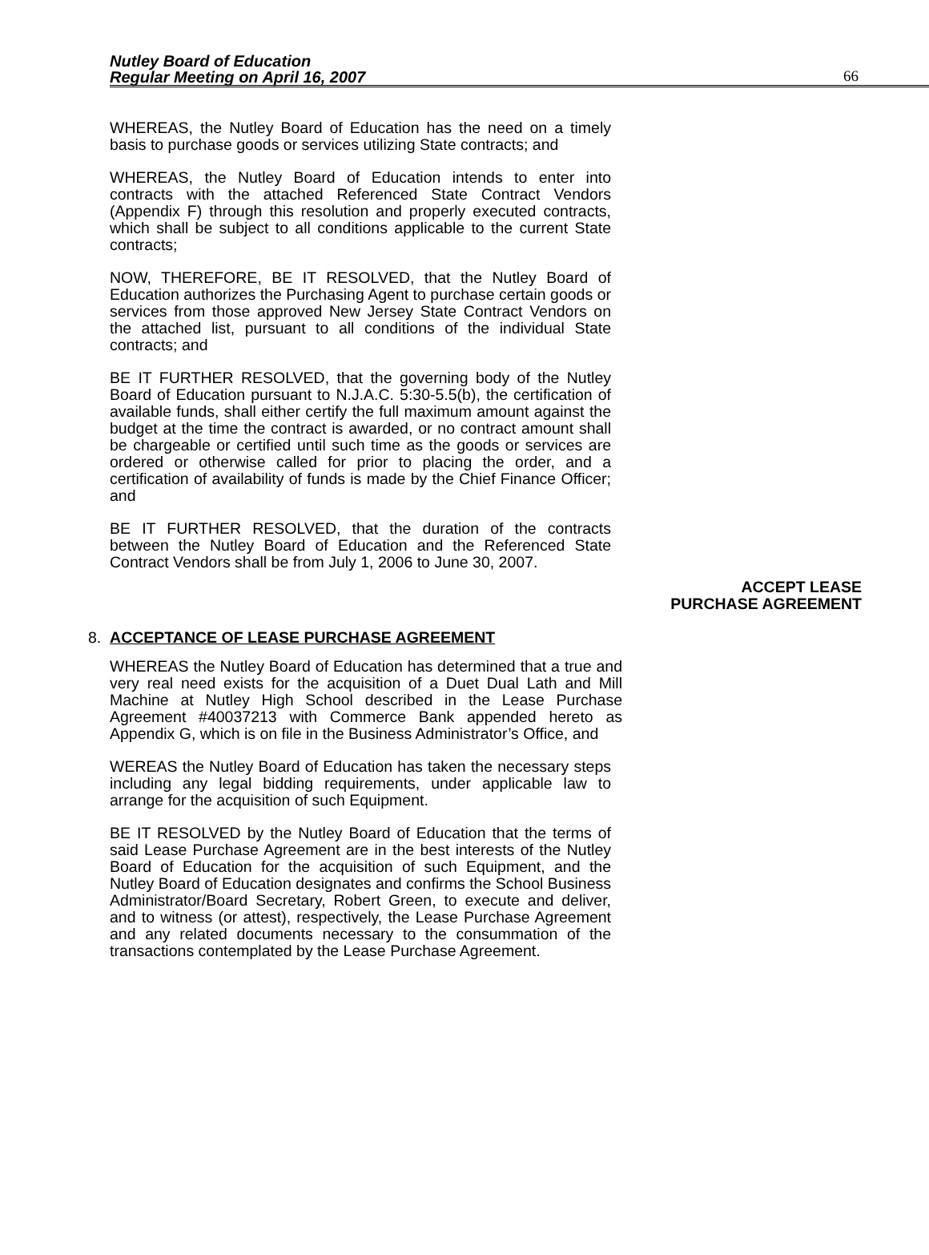Nutley Board of Education
Regular Meeting on April 16, 2007
66
WHEREAS, the Nutley Board of Education has the need on a timely basis to purchase goods or services utilizing State contracts; and
WHEREAS, the Nutley Board of Education intends to enter into contracts with the attached Referenced State Contract Vendors (Appendix F) through this resolution and properly executed contracts, which shall be subject to all conditions applicable to the current State contracts;
NOW, THEREFORE, BE IT RESOLVED, that the Nutley Board of Education authorizes the Purchasing Agent to purchase certain goods or services from those approved New Jersey State Contract Vendors on the attached list, pursuant to all conditions of the individual State contracts; and
BE IT FURTHER RESOLVED, that the governing body of the Nutley Board of Education pursuant to N.J.A.C. 5:30-5.5(b), the certification of available funds, shall either certify the full maximum amount against the budget at the time the contract is awarded, or no contract amount shall be chargeable or certified until such time as the goods or services are ordered or otherwise called for prior to placing the order, and a certification of availability of funds is made by the Chief Finance Officer; and
BE IT FURTHER RESOLVED, that the duration of the contracts between the Nutley Board of Education and the Referenced State Contract Vendors shall be from July 1, 2006 to June 30, 2007.
ACCEPT LEASE
PURCHASE AGREEMENT
8. ACCEPTANCE OF LEASE PURCHASE AGREEMENT
WHEREAS the Nutley Board of Education has determined that a true and very real need exists for the acquisition of a Duet Dual Lath and Mill Machine at Nutley High School described in the Lease Purchase Agreement #40037213 with Commerce Bank appended hereto as Appendix G, which is on file in the Business Administrator’s Office, and
WEREAS the Nutley Board of Education has taken the necessary steps including any legal bidding requirements, under applicable law to arrange for the acquisition of such Equipment.
BE IT RESOLVED by the Nutley Board of Education that the terms of said Lease Purchase Agreement are in the best interests of the Nutley Board of Education for the acquisition of such Equipment, and the Nutley Board of Education designates and confirms the School Business Administrator/Board Secretary, Robert Green, to execute and deliver, and to witness (or attest), respectively, the Lease Purchase Agreement and any related documents necessary to the consummation of the transactions contemplated by the Lease Purchase Agreement.